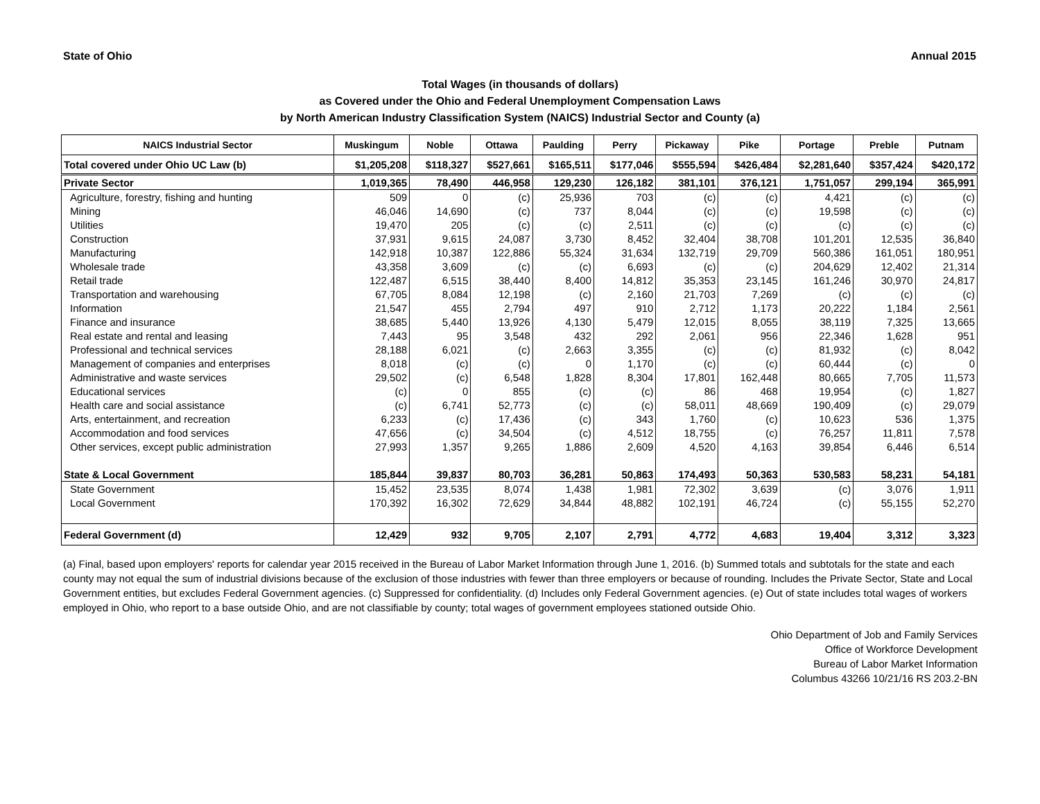State of Ohio Annual 2015
Total Wages (in thousands of dollars)
as Covered under the Ohio and Federal Unemployment Compensation Laws
by North American Industry Classification System (NAICS) Industrial Sector and County (a)
| NAICS Industrial Sector | Muskingum | Noble | Ottawa | Paulding | Perry | Pickaway | Pike | Portage | Preble | Putnam |
| --- | --- | --- | --- | --- | --- | --- | --- | --- | --- | --- |
| Total covered under Ohio UC Law (b) | $1,205,208 | $118,327 | $527,661 | $165,511 | $177,046 | $555,594 | $426,484 | $2,281,640 | $357,424 | $420,172 |
| Private Sector | 1,019,365 | 78,490 | 446,958 | 129,230 | 126,182 | 381,101 | 376,121 | 1,751,057 | 299,194 | 365,991 |
| Agriculture, forestry, fishing and hunting | 509 | 0 | (c) | 25,936 | 703 | (c) | (c) | 4,421 | (c) | (c) |
| Mining | 46,046 | 14,690 | (c) | 737 | 8,044 | (c) | (c) | 19,598 | (c) | (c) |
| Utilities | 19,470 | 205 | (c) | (c) | 2,511 | (c) | (c) | (c) | (c) | (c) |
| Construction | 37,931 | 9,615 | 24,087 | 3,730 | 8,452 | 32,404 | 38,708 | 101,201 | 12,535 | 36,840 |
| Manufacturing | 142,918 | 10,387 | 122,886 | 55,324 | 31,634 | 132,719 | 29,709 | 560,386 | 161,051 | 180,951 |
| Wholesale trade | 43,358 | 3,609 | (c) | (c) | 6,693 | (c) | (c) | 204,629 | 12,402 | 21,314 |
| Retail trade | 122,487 | 6,515 | 38,440 | 8,400 | 14,812 | 35,353 | 23,145 | 161,246 | 30,970 | 24,817 |
| Transportation and warehousing | 67,705 | 8,084 | 12,198 | (c) | 2,160 | 21,703 | 7,269 | (c) | (c) | (c) |
| Information | 21,547 | 455 | 2,794 | 497 | 910 | 2,712 | 1,173 | 20,222 | 1,184 | 2,561 |
| Finance and insurance | 38,685 | 5,440 | 13,926 | 4,130 | 5,479 | 12,015 | 8,055 | 38,119 | 7,325 | 13,665 |
| Real estate and rental and leasing | 7,443 | 95 | 3,548 | 432 | 292 | 2,061 | 956 | 22,346 | 1,628 | 951 |
| Professional and technical services | 28,188 | 6,021 | (c) | 2,663 | 3,355 | (c) | (c) | 81,932 | (c) | 8,042 |
| Management of companies and enterprises | 8,018 | (c) | (c) | 0 | 1,170 | (c) | (c) | 60,444 | (c) | 0 |
| Administrative and waste services | 29,502 | (c) | 6,548 | 1,828 | 8,304 | 17,801 | 162,448 | 80,665 | 7,705 | 11,573 |
| Educational services | (c) | 0 | 855 | (c) | (c) | 86 | 468 | 19,954 | (c) | 1,827 |
| Health care and social assistance | (c) | 6,741 | 52,773 | (c) | (c) | 58,011 | 48,669 | 190,409 | (c) | 29,079 |
| Arts, entertainment, and recreation | 6,233 | (c) | 17,436 | (c) | 343 | 1,760 | (c) | 10,623 | 536 | 1,375 |
| Accommodation and food services | 47,656 | (c) | 34,504 | (c) | 4,512 | 18,755 | (c) | 76,257 | 11,811 | 7,578 |
| Other services, except public administration | 27,993 | 1,357 | 9,265 | 1,886 | 2,609 | 4,520 | 4,163 | 39,854 | 6,446 | 6,514 |
| State & Local Government | 185,844 | 39,837 | 80,703 | 36,281 | 50,863 | 174,493 | 50,363 | 530,583 | 58,231 | 54,181 |
| State Government | 15,452 | 23,535 | 8,074 | 1,438 | 1,981 | 72,302 | 3,639 | (c) | 3,076 | 1,911 |
| Local Government | 170,392 | 16,302 | 72,629 | 34,844 | 48,882 | 102,191 | 46,724 | (c) | 55,155 | 52,270 |
| Federal Government (d) | 12,429 | 932 | 9,705 | 2,107 | 2,791 | 4,772 | 4,683 | 19,404 | 3,312 | 3,323 |
(a) Final, based upon employers' reports for calendar year 2015 received in the Bureau of Labor Market Information through June 1, 2016. (b) Summed totals and subtotals for the state and each county may not equal the sum of industrial divisions because of the exclusion of those industries with fewer than three employers or because of rounding. Includes the Private Sector, State and Local Government entities, but excludes Federal Government agencies. (c) Suppressed for confidentiality. (d) Includes only Federal Government agencies. (e) Out of state includes total wages of workers employed in Ohio, who report to a base outside Ohio, and are not classifiable by county; total wages of government employees stationed outside Ohio.
Ohio Department of Job and Family Services
Office of Workforce Development
Bureau of Labor Market Information
Columbus 43266 10/21/16 RS 203.2-BN